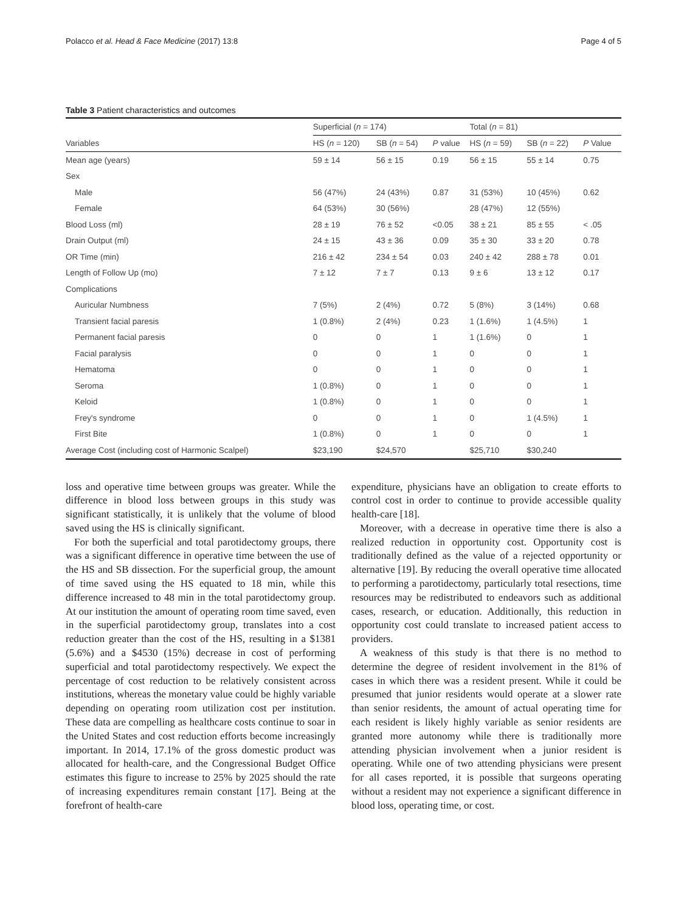Polacco et al. Head & Face Medicine (2017) 13:8 Page 4 of 5
Table 3 Patient characteristics and outcomes
| | Superficial ( n = 174) | | | Total ( n = 81) | | |
| --- | --- | --- | --- | --- | --- | --- |
| Variables | HS ( n = 120) | SB ( n = 54) | P value | HS ( n = 59) | SB ( n = 22) | P Value |
| Mean age (years) | 59 ± 14 | 56 ± 15 | 0.19 | 56 ± 15 | 55 ± 14 | 0.75 |
| Sex | | | | | | |
| Male | 56 (47%) | 24 (43%) | 0.87 | 31 (53%) | 10 (45%) | 0.62 |
| Female | 64 (53%) | 30 (56%) | | 28 (47%) | 12 (55%) | |
| Blood Loss (ml) | 28 ± 19 | 76 ± 52 | <0.05 | 38 ± 21 | 85 ± 55 | < .05 |
| Drain Output (ml) | 24 ± 15 | 43 ± 36 | 0.09 | 35 ± 30 | 33 ± 20 | 0.78 |
| OR Time (min) | 216 ± 42 | 234 ± 54 | 0.03 | 240 ± 42 | 288 ± 78 | 0.01 |
| Length of Follow Up (mo) | 7 ± 12 | 7 ± 7 | 0.13 | 9 ± 6 | 13 ± 12 | 0.17 |
| Complications | | | | | | |
| Auricular Numbness | 7 (5%) | 2 (4%) | 0.72 | 5 (8%) | 3 (14%) | 0.68 |
| Transient facial paresis | 1 (0.8%) | 2 (4%) | 0.23 | 1 (1.6%) | 1 (4.5%) | 1 |
| Permanent facial paresis | 0 | 0 | 1 | 1 (1.6%) | 0 | 1 |
| Facial paralysis | 0 | 0 | 1 | 0 | 0 | 1 |
| Hematoma | 0 | 0 | 1 | 0 | 0 | 1 |
| Seroma | 1 (0.8%) | 0 | 1 | 0 | 0 | 1 |
| Keloid | 1 (0.8%) | 0 | 1 | 0 | 0 | 1 |
| Frey's syndrome | 0 | 0 | 1 | 0 | 1 (4.5%) | 1 |
| First Bite | 1 (0.8%) | 0 | 1 | 0 | 0 | 1 |
| Average Cost (including cost of Harmonic Scalpel) | $23,190 | $24,570 | | $25,710 | $30,240 | |
loss and operative time between groups was greater. While the difference in blood loss between groups in this study was significant statistically, it is unlikely that the volume of blood saved using the HS is clinically significant.
For both the superficial and total parotidectomy groups, there was a significant difference in operative time between the use of the HS and SB dissection. For the superficial group, the amount of time saved using the HS equated to 18 min, while this difference increased to 48 min in the total parotidectomy group. At our institution the amount of operating room time saved, even in the superficial parotidectomy group, translates into a cost reduction greater than the cost of the HS, resulting in a $1381 (5.6%) and a $4530 (15%) decrease in cost of performing superficial and total parotidectomy respectively. We expect the percentage of cost reduction to be relatively consistent across institutions, whereas the monetary value could be highly variable depending on operating room utilization cost per institution. These data are compelling as healthcare costs continue to soar in the United States and cost reduction efforts become increasingly important. In 2014, 17.1% of the gross domestic product was allocated for health-care, and the Congressional Budget Office estimates this figure to increase to 25% by 2025 should the rate of increasing expenditures remain constant [17]. Being at the forefront of health-care
expenditure, physicians have an obligation to create efforts to control cost in order to continue to provide accessible quality health-care [18].
Moreover, with a decrease in operative time there is also a realized reduction in opportunity cost. Opportunity cost is traditionally defined as the value of a rejected opportunity or alternative [19]. By reducing the overall operative time allocated to performing a parotidectomy, particularly total resections, time resources may be redistributed to endeavors such as additional cases, research, or education. Additionally, this reduction in opportunity cost could translate to increased patient access to providers.
A weakness of this study is that there is no method to determine the degree of resident involvement in the 81% of cases in which there was a resident present. While it could be presumed that junior residents would operate at a slower rate than senior residents, the amount of actual operating time for each resident is likely highly variable as senior residents are granted more autonomy while there is traditionally more attending physician involvement when a junior resident is operating. While one of two attending physicians were present for all cases reported, it is possible that surgeons operating without a resident may not experience a significant difference in blood loss, operating time, or cost.